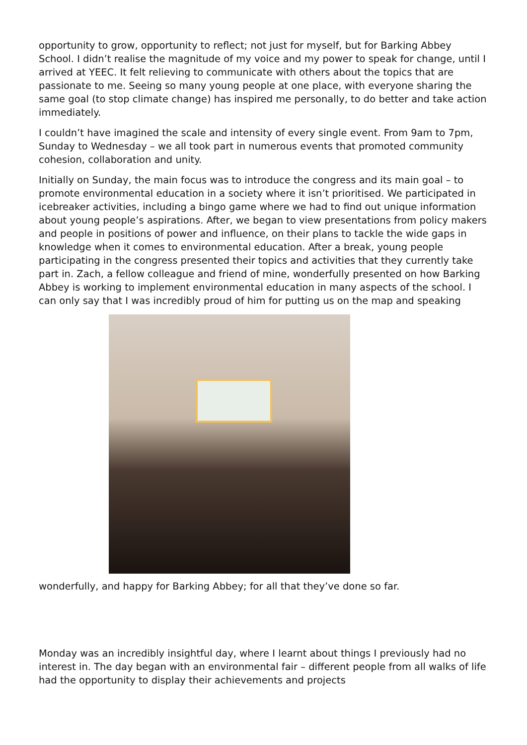opportunity to grow, opportunity to reflect; not just for myself, but for Barking Abbey School. I didn’t realise the magnitude of my voice and my power to speak for change, until I arrived at YEEC. It felt relieving to communicate with others about the topics that are passionate to me. Seeing so many young people at one place, with everyone sharing the same goal (to stop climate change) has inspired me personally, to do better and take action immediately.
I couldn’t have imagined the scale and intensity of every single event. From 9am to 7pm, Sunday to Wednesday – we all took part in numerous events that promoted community cohesion, collaboration and unity.
Initially on Sunday, the main focus was to introduce the congress and its main goal – to promote environmental education in a society where it isn’t prioritised. We participated in icebreaker activities, including a bingo game where we had to find out unique information about young people’s aspirations. After, we began to view presentations from policy makers and people in positions of power and influence, on their plans to tackle the wide gaps in knowledge when it comes to environmental education. After a break, young people participating in the congress presented their topics and activities that they currently take part in. Zach, a fellow colleague and friend of mine, wonderfully presented on how Barking Abbey is working to implement environmental education in many aspects of the school. I can only say that I was incredibly proud of him for putting us on the map and speaking
wonderfully, and happy for Barking Abbey; for all that they’ve done so far.
Monday was an incredibly insightful day, where I learnt about things I previously had no interest in. The day began with an environmental fair – different people from all walks of life had the opportunity to display their achievements and projects